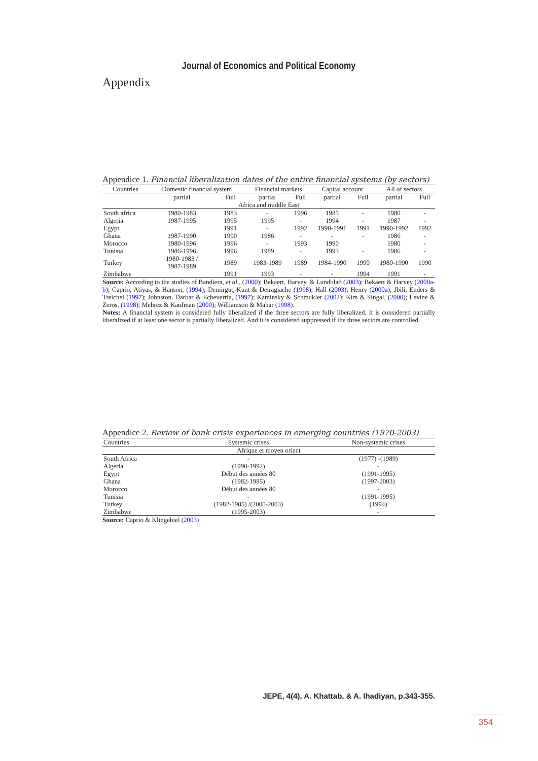Journal of Economics and Political Economy
Appendix
Appendice 1. Financial liberalization dates of the entire financial systems (by sectors)
| Countries | Domestic financial system | | Financial markets | | Capital account | | All of sectors | |
| | partial | Full | partial | Full | partial | Full | partial | Full |
| Africa and middle East | | | | | | | | |
| South africa | 1980-1983 | 1983 | - | 1996 | 1985 | - | 1980 | - |
| Algeria | 1987-1995 | 1995 | 1995 | - | 1994 | - | 1987 | - |
| Egypt | | 1991 | - | 1992 | 1990-1991 | 1991 | 1990-1992 | 1992 |
| Ghana | 1987-1990 | 1990 | 1986 | - | - | - | 1986 | - |
| Morocco | 1980-1996 | 1996 | - | 1993 | 1990 | | 1980 | - |
| Tunisia | 1986-1996 | 1996 | 1989 | - | 1993 | - | 1986 | - |
| Turkey | 1980-1983 / 1987-1989 | 1989 | 1983-1989 | 1989 | 1984-1990 | 1990 | 1980-1990 | 1990 |
| Zimbabwe | | 1991 | 1993 | - | - | 1994 | 1991 | - |
Source: According to the studies of Bandiera, et al., (2000); Bekaert, Harvey, & Lundblad (2003); Bekaert & Harvey (2000a-b); Caprio, Atiyas, & Hanson, (1994); Demirguç-Kunt & Detragiache (1998); Hall (2003); Henry (2000a); Jbili, Enders & Treichel (1997); Johnston, Darbar & Echeverria, (1997); Kaminsky & Schmukler (2002); Kim & Singal, (2000); Levine & Zeros, (1998); Mehrez & Kaufman (2000); Williamson & Mahar (1998).
Notes: A financial system is considered fully liberalized if the three sectors are fully liberalized. It is considered partially liberalized if at least one sector is partially liberalized. And it is considered suppressed if the three sectors are controlled.
Appendice 2. Review of bank crisis experiences in emerging countries (1970-2003)
| Countries | Systemic crises | Non-systemic crises |
| Afrique et moyen orient | | |
| South Africa | - | (1977) -(1989) |
| Algeria | (1990-1992) | - |
| Egypt | Début des années 80 | (1991-1995) |
| Ghana | (1982-1985) | (1997-2003) |
| Morocco | Début des années 80 | - |
| Tunisia | - | (1991-1995) |
| Turkey | (1982-1985) /(2000-2003) | (1994) |
| Zimbabwe | (1995-2003) | - |
Source: Caprio & Klingebiel (2003)
JEPE, 4(4), A. Khattab, & A. Ihadiyan, p.343-355.
354